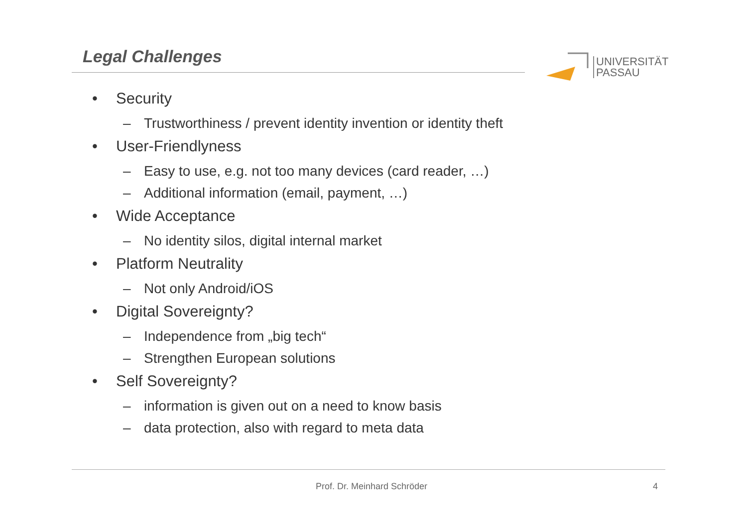Legal Challenges
UNIVERSITÄT
PASSAU
• Security
– Trustworthiness / prevent identity invention or identity theft
• User-Friendlyness
– Easy to use, e.g. not too many devices (card reader, …)
– Additional information (email, payment, …)
• Wide Acceptance
– No identity silos, digital internal market
• Platform Neutrality
– Not only Android/iOS
• Digital Sovereignty?
– Independence from „big tech“
– Strengthen European solutions
• Self Sovereignty?
– information is given out on a need to know basis
– data protection, also with regard to meta data
Prof. Dr. Meinhard Schröder 4